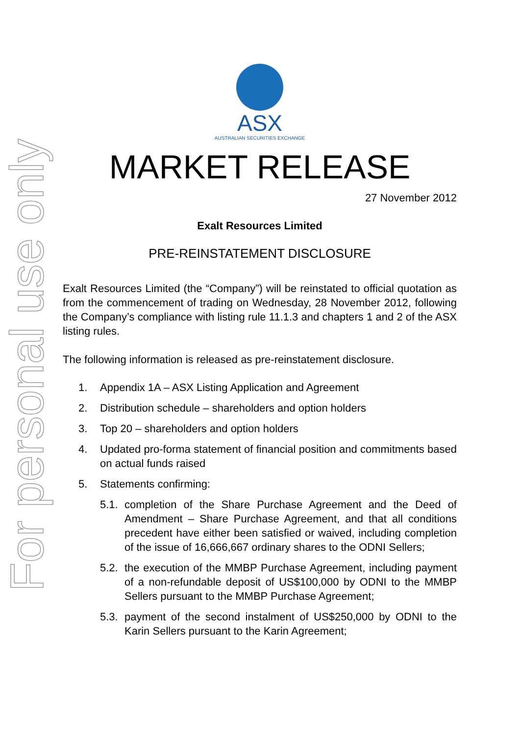For personal use only
ASX
AUSTRALIAN SECURITIES EXCHANGE
MARKET RELEASE
27 November 2012
Exalt Resources Limited
PRE-REINSTATEMENT DISCLOSURE
Exalt Resources Limited (the “Company”) will be reinstated to official quotation as from the commencement of trading on Wednesday, 28 November 2012, following the Company’s compliance with listing rule 11.1.3 and chapters 1 and 2 of the ASX listing rules.
The following information is released as pre-reinstatement disclosure.
1. Appendix 1A – ASX Listing Application and Agreement
2. Distribution schedule – shareholders and option holders
3. Top 20 – shareholders and option holders
4. Updated pro-forma statement of financial position and commitments based on actual funds raised
5. Statements confirming:
5.1. completion of the Share Purchase Agreement and the Deed of Amendment – Share Purchase Agreement, and that all conditions precedent have either been satisfied or waived, including completion of the issue of 16,666,667 ordinary shares to the ODNI Sellers;
5.2. the execution of the MMBP Purchase Agreement, including payment of a non-refundable deposit of US$100,000 by ODNI to the MMBP Sellers pursuant to the MMBP Purchase Agreement;
5.3. payment of the second instalment of US$250,000 by ODNI to the Karin Sellers pursuant to the Karin Agreement;